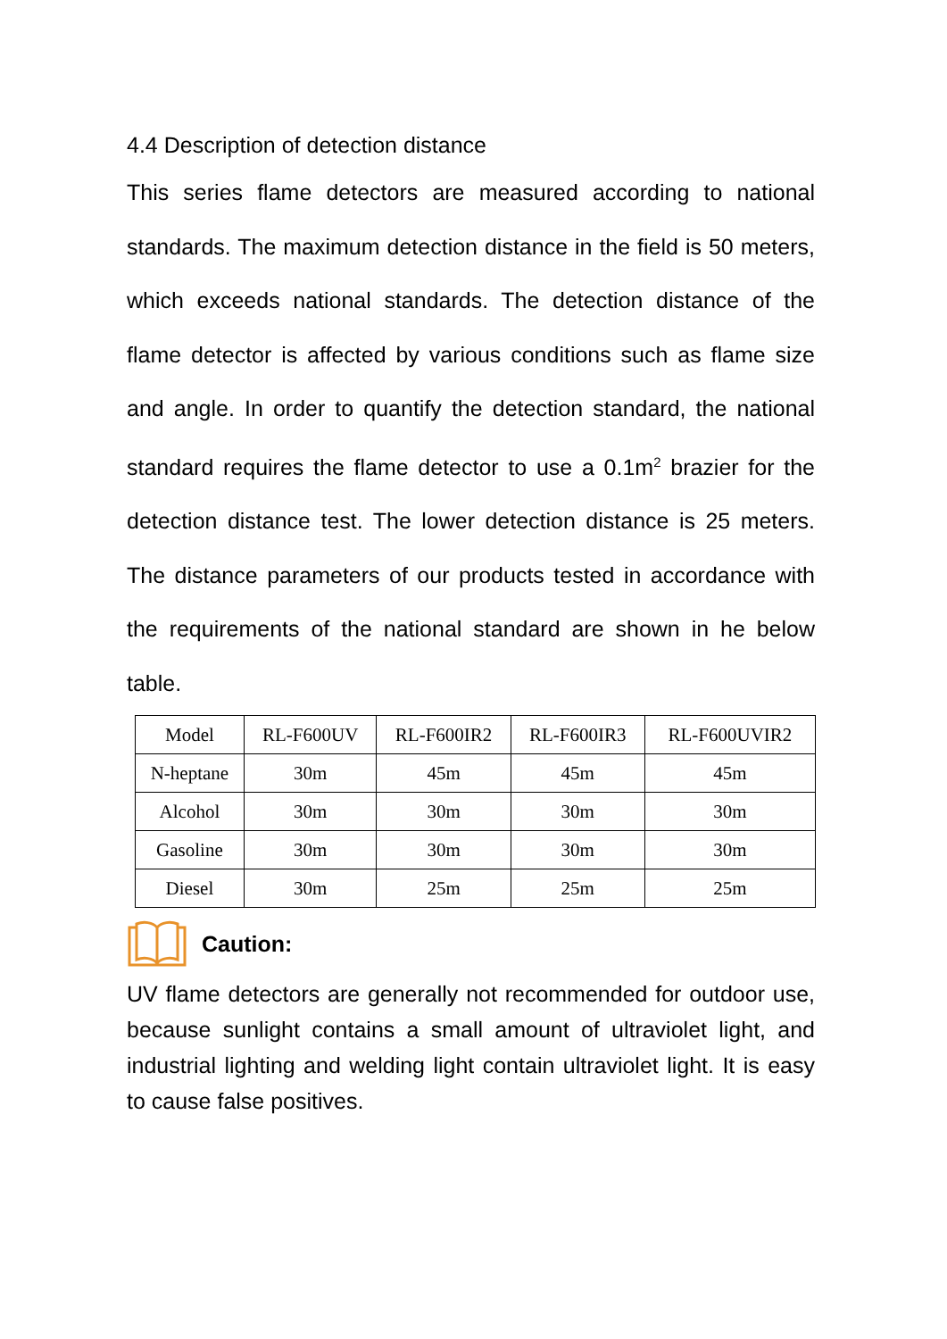4.4 Description of detection distance
This series flame detectors are measured according to national standards. The maximum detection distance in the field is 50 meters, which exceeds national standards. The detection distance of the flame detector is affected by various conditions such as flame size and angle. In order to quantify the detection standard, the national standard requires the flame detector to use a 0.1m<sup>2</sup> brazier for the detection distance test. The lower detection distance is 25 meters. The distance parameters of our products tested in accordance with the requirements of the national standard are shown in he below table.
| Model | RL-F600UV | RL-F600IR2 | RL-F600IR3 | RL-F600UVIR2 |
| N-heptane | 30m | 45m | 45m | 45m |
| Alcohol | 30m | 30m | 30m | 30m |
| Gasoline | 30m | 30m | 30m | 30m |
| Diesel | 30m | 25m | 25m | 25m |
Caution:
UV flame detectors are generally not recommended for outdoor use, because sunlight contains a small amount of ultraviolet light, and industrial lighting and welding light contain ultraviolet light. It is easy to cause false positives.